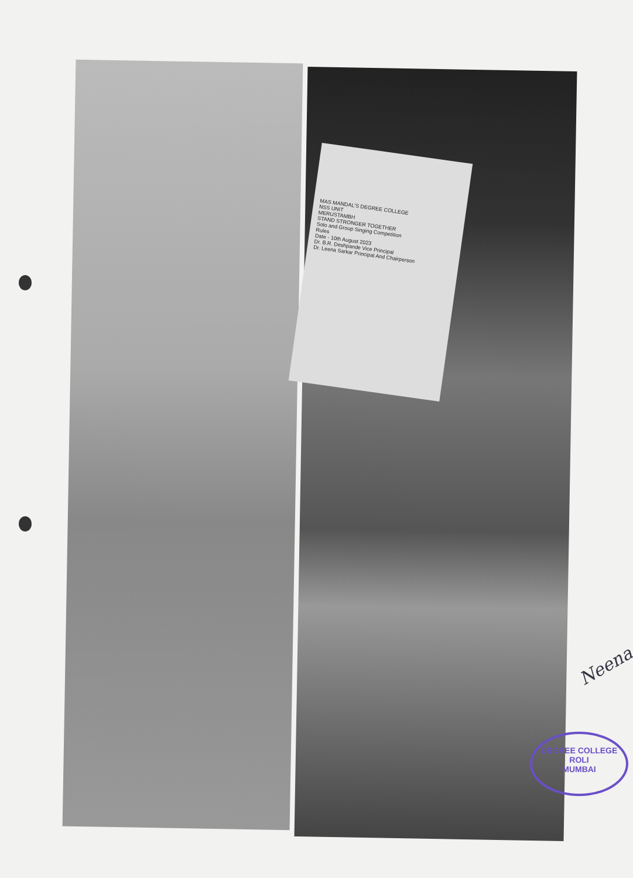MAS MANDAL'S DEGREE COLLEGE
NSS UNIT
MERUSTAMBH
STAND STRONGER TOGETHER
Solo and Group Singing Competition
Rules
Date - 10th August 2023
Dr. B.R. Deshpande Vice Principal
Dr. Leena Sarkar Principal And Chairperson
Neena
DEGREE COLLEGE
ROLI
MUMBAI